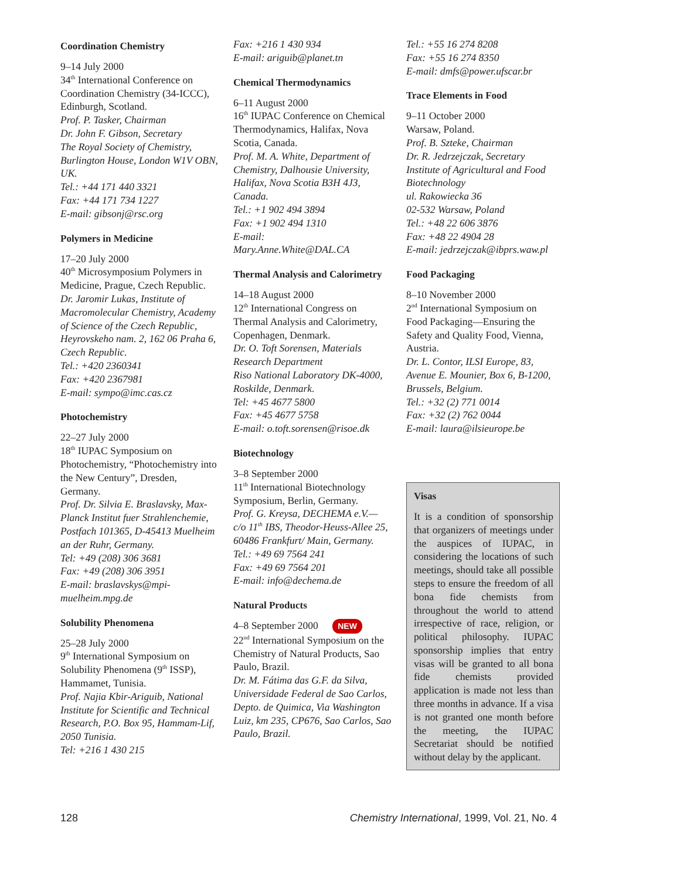Coordination Chemistry
9–14 July 2000
34<sup>th</sup> International Conference on Coordination Chemistry (34-ICCC), Edinburgh, Scotland.
Prof. P. Tasker, Chairman
Dr. John F. Gibson, Secretary
The Royal Society of Chemistry, Burlington House, London W1V OBN, UK.
Tel.: +44 171 440 3321
Fax: +44 171 734 1227
E-mail: gibsonj@rsc.org
Polymers in Medicine
17–20 July 2000
40<sup>th</sup> Microsymposium Polymers in Medicine, Prague, Czech Republic.
Dr. Jaromir Lukas, Institute of Macromolecular Chemistry, Academy of Science of the Czech Republic, Heyrovskeho nam. 2, 162 06 Praha 6, Czech Republic.
Tel.: +420 2360341
Fax: +420 2367981
E-mail: sympo@imc.cas.cz
Photochemistry
22–27 July 2000
18<sup>th</sup> IUPAC Symposium on Photochemistry, “Photochemistry into the New Century”, Dresden, Germany.
Prof. Dr. Silvia E. Braslavsky, Max-Planck Institut fuer Strahlenchemie, Postfach 101365, D-45413 Muelheim an der Ruhr, Germany.
Tel: +49 (208) 306 3681
Fax: +49 (208) 306 3951
E-mail: braslavskys@mpi-muelheim.mpg.de
Solubility Phenomena
25–28 July 2000
9<sup>th</sup> International Symposium on Solubility Phenomena (9<sup>th</sup> ISSP), Hammamet, Tunisia.
Prof. Najia Kbir-Ariguib, National Institute for Scientific and Technical Research, P.O. Box 95, Hammam-Lif, 2050 Tunisia.
Tel: +216 1 430 215
Fax: +216 1 430 934
E-mail: ariguib@planet.tn
Chemical Thermodynamics
6–11 August 2000
16<sup>th</sup> IUPAC Conference on Chemical Thermodynamics, Halifax, Nova Scotia, Canada.
Prof. M. A. White, Department of Chemistry, Dalhousie University, Halifax, Nova Scotia B3H 4J3, Canada.
Tel.: +1 902 494 3894
Fax: +1 902 494 1310
E-mail:
Mary.Anne.White@DAL.CA
Thermal Analysis and Calorimetry
14–18 August 2000
12<sup>th</sup> International Congress on Thermal Analysis and Calorimetry, Copenhagen, Denmark.
Dr. O. Toft Sorensen, Materials Research Department
Riso National Laboratory DK-4000, Roskilde, Denmark.
Tel: +45 4677 5800
Fax: +45 4677 5758
E-mail: o.toft.sorensen@risoe.dk
Biotechnology
3–8 September 2000
11<sup>th</sup> International Biotechnology Symposium, Berlin, Germany.
Prof. G. Kreysa, DECHEMA e.V.— c/o 11<sup>th</sup> IBS, Theodor-Heuss-Allee 25, 60486 Frankfurt/ Main, Germany.
Tel.: +49 69 7564 241
Fax: +49 69 7564 201
E-mail: info@dechema.de
Natural Products
4–8 September 2000 NEW
22<sup>nd</sup> International Symposium on the Chemistry of Natural Products, Sao Paulo, Brazil.
Dr. M. Fátima das G.F. da Silva, Universidade Federal de Sao Carlos, Depto. de Quimica, Via Washington Luiz, km 235, CP676, Sao Carlos, Sao Paulo, Brazil.
Tel.: +55 16 274 8208
Fax: +55 16 274 8350
E-mail: dmfs@power.ufscar.br
Trace Elements in Food
9–11 October 2000
Warsaw, Poland.
Prof. B. Szteke, Chairman
Dr. R. Jedrzejczak, Secretary
Institute of Agricultural and Food Biotechnology
ul. Rakowiecka 36
02-532 Warsaw, Poland
Tel.: +48 22 606 3876
Fax: +48 22 4904 28
E-mail: jedrzejczak@ibprs.waw.pl
Food Packaging
8–10 November 2000
2<sup>nd</sup> International Symposium on Food Packaging—Ensuring the Safety and Quality Food, Vienna, Austria.
Dr. L. Contor, ILSI Europe, 83, Avenue E. Mounier, Box 6, B-1200, Brussels, Belgium.
Tel.: +32 (2) 771 0014
Fax: +32 (2) 762 0044
E-mail: laura@ilsieurope.be
Visas
It is a condition of sponsorship that organizers of meetings under the auspices of IUPAC, in considering the locations of such meetings, should take all possible steps to ensure the freedom of all bona fide chemists from throughout the world to attend irrespective of race, religion, or political philosophy. IUPAC sponsorship implies that entry visas will be granted to all bona fide chemists provided application is made not less than three months in advance. If a visa is not granted one month before the meeting, the IUPAC Secretariat should be notified without delay by the applicant.
128 Chemistry International, 1999, Vol. 21, No. 4